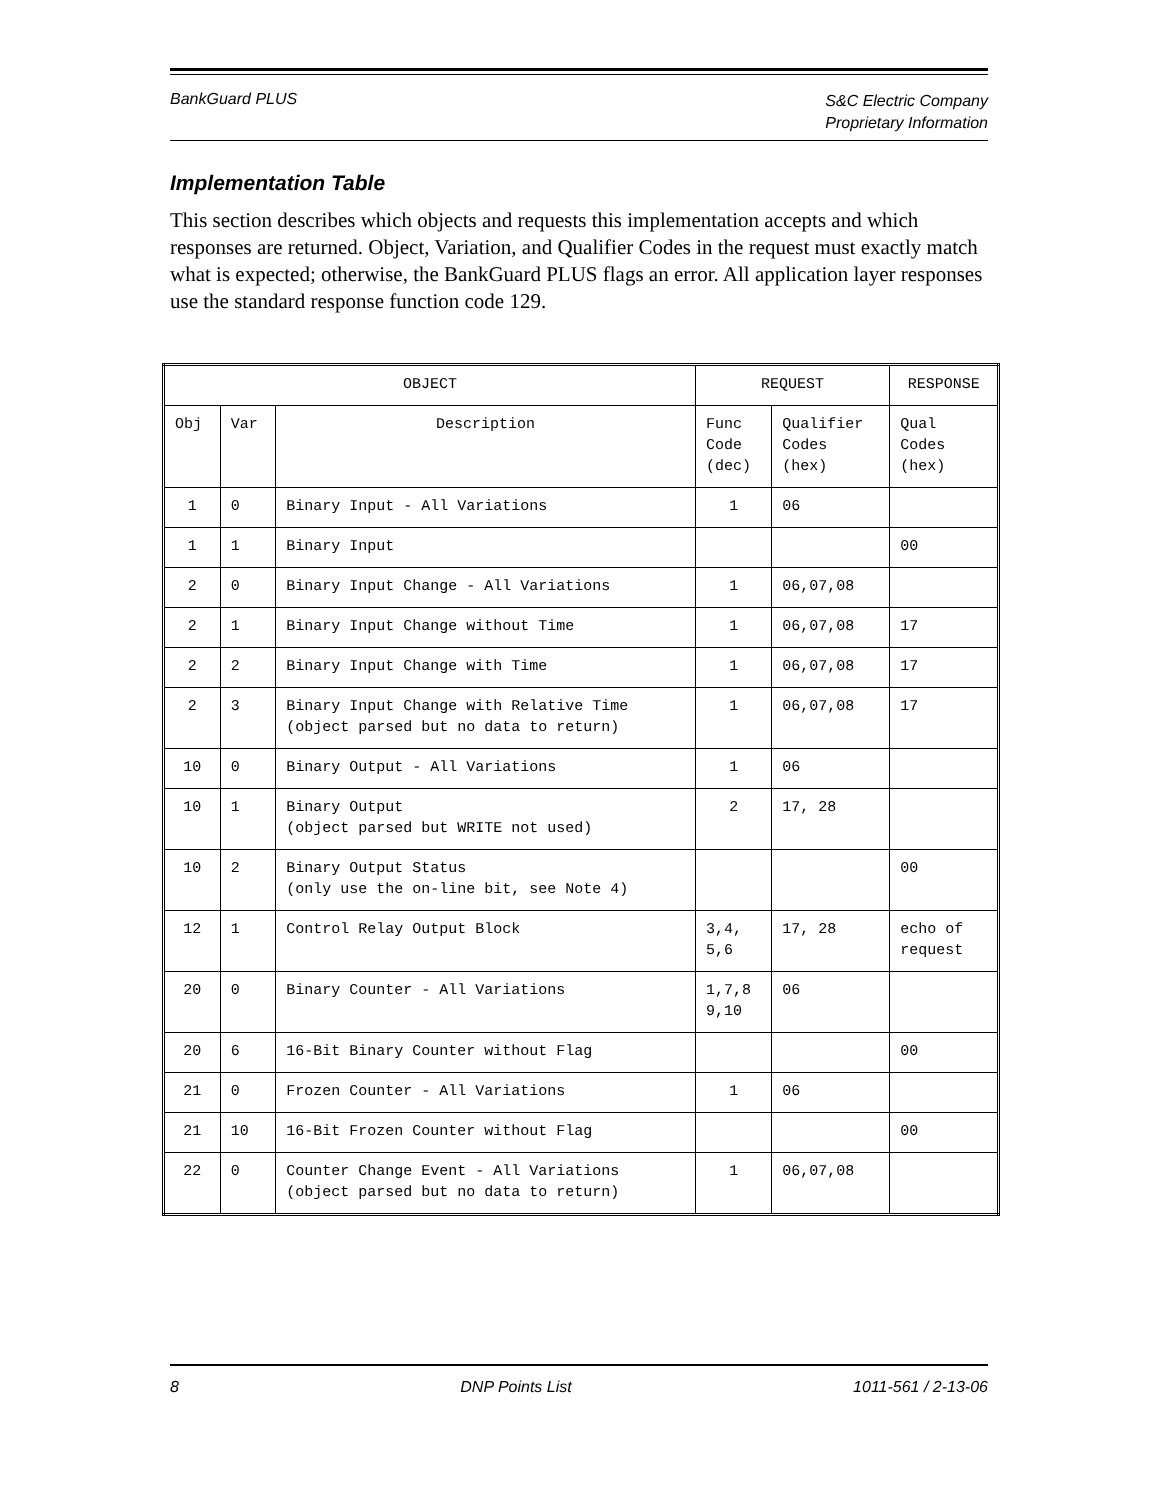BankGuard PLUS
S&C Electric Company
Proprietary Information
Implementation Table
This section describes which objects and requests this implementation accepts and which responses are returned. Object, Variation, and Qualifier Codes in the request must exactly match what is expected; otherwise, the BankGuard PLUS flags an error. All application layer responses use the standard response function code 129.
| OBJECT | | | REQUEST | | RESPONSE |
| --- | --- | --- | --- | --- | --- |
| Obj | Var | Description | Func Code (dec) | Qualifier Codes (hex) | Qual Codes (hex) |
| 1 | 0 | Binary Input - All Variations | 1 | 06 | |
| 1 | 1 | Binary Input | | | 00 |
| 2 | 0 | Binary Input Change - All Variations | 1 | 06,07,08 | |
| 2 | 1 | Binary Input Change without Time | 1 | 06,07,08 | 17 |
| 2 | 2 | Binary Input Change with Time | 1 | 06,07,08 | 17 |
| 2 | 3 | Binary Input Change with Relative Time (object parsed but no data to return) | 1 | 06,07,08 | 17 |
| 10 | 0 | Binary Output - All Variations | 1 | 06 | |
| 10 | 1 | Binary Output (object parsed but WRITE not used) | 2 | 17, 28 | |
| 10 | 2 | Binary Output Status (only use the on-line bit, see Note 4) | | | 00 |
| 12 | 1 | Control Relay Output Block | 3,4, 5,6 | 17, 28 | echo of request |
| 20 | 0 | Binary Counter - All Variations | 1,7,8 9,10 | 06 | |
| 20 | 6 | 16-Bit Binary Counter without Flag | | | 00 |
| 21 | 0 | Frozen Counter - All Variations | 1 | 06 | |
| 21 | 10 | 16-Bit Frozen Counter without Flag | | | 00 |
| 22 | 0 | Counter Change Event - All Variations (object parsed but no data to return) | 1 | 06,07,08 | |
8 DNP Points List 1011-561 / 2-13-06